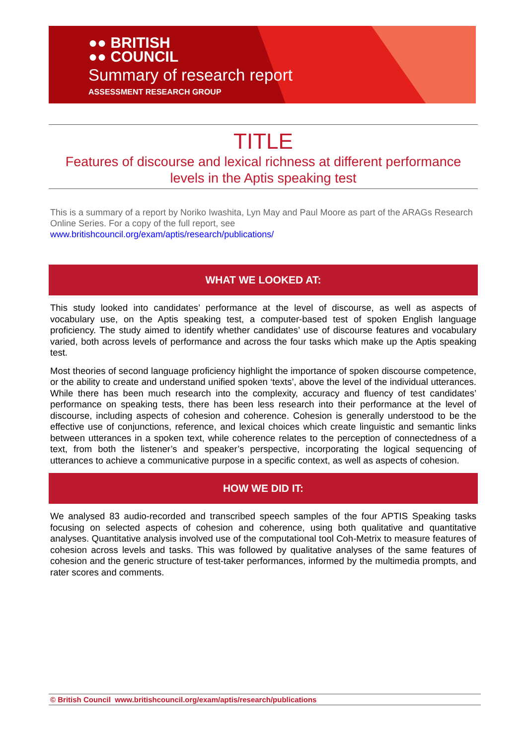●● BRITISH
●● COUNCIL
Summary of research report
ASSESSMENT RESEARCH GROUP
TITLE
Features of discourse and lexical richness at different performance levels in the Aptis speaking test
This is a summary of a report by Noriko Iwashita, Lyn May and Paul Moore as part of the ARAGs Research Online Series. For a copy of the full report, see
www.britishcouncil.org/exam/aptis/research/publications/
WHAT WE LOOKED AT:
This study looked into candidates’ performance at the level of discourse, as well as aspects of vocabulary use, on the Aptis speaking test, a computer-based test of spoken English language proficiency. The study aimed to identify whether candidates’ use of discourse features and vocabulary varied, both across levels of performance and across the four tasks which make up the Aptis speaking test.
Most theories of second language proficiency highlight the importance of spoken discourse competence, or the ability to create and understand unified spoken ‘texts’, above the level of the individual utterances. While there has been much research into the complexity, accuracy and fluency of test candidates’ performance on speaking tests, there has been less research into their performance at the level of discourse, including aspects of cohesion and coherence. Cohesion is generally understood to be the effective use of conjunctions, reference, and lexical choices which create linguistic and semantic links between utterances in a spoken text, while coherence relates to the perception of connectedness of a text, from both the listener’s and speaker’s perspective, incorporating the logical sequencing of utterances to achieve a communicative purpose in a specific context, as well as aspects of cohesion.
HOW WE DID IT:
We analysed 83 audio-recorded and transcribed speech samples of the four APTIS Speaking tasks focusing on selected aspects of cohesion and coherence, using both qualitative and quantitative analyses. Quantitative analysis involved use of the computational tool Coh-Metrix to measure features of cohesion across levels and tasks. This was followed by qualitative analyses of the same features of cohesion and the generic structure of test-taker performances, informed by the multimedia prompts, and rater scores and comments.
© British Council www.britishcouncil.org/exam/aptis/research/publications